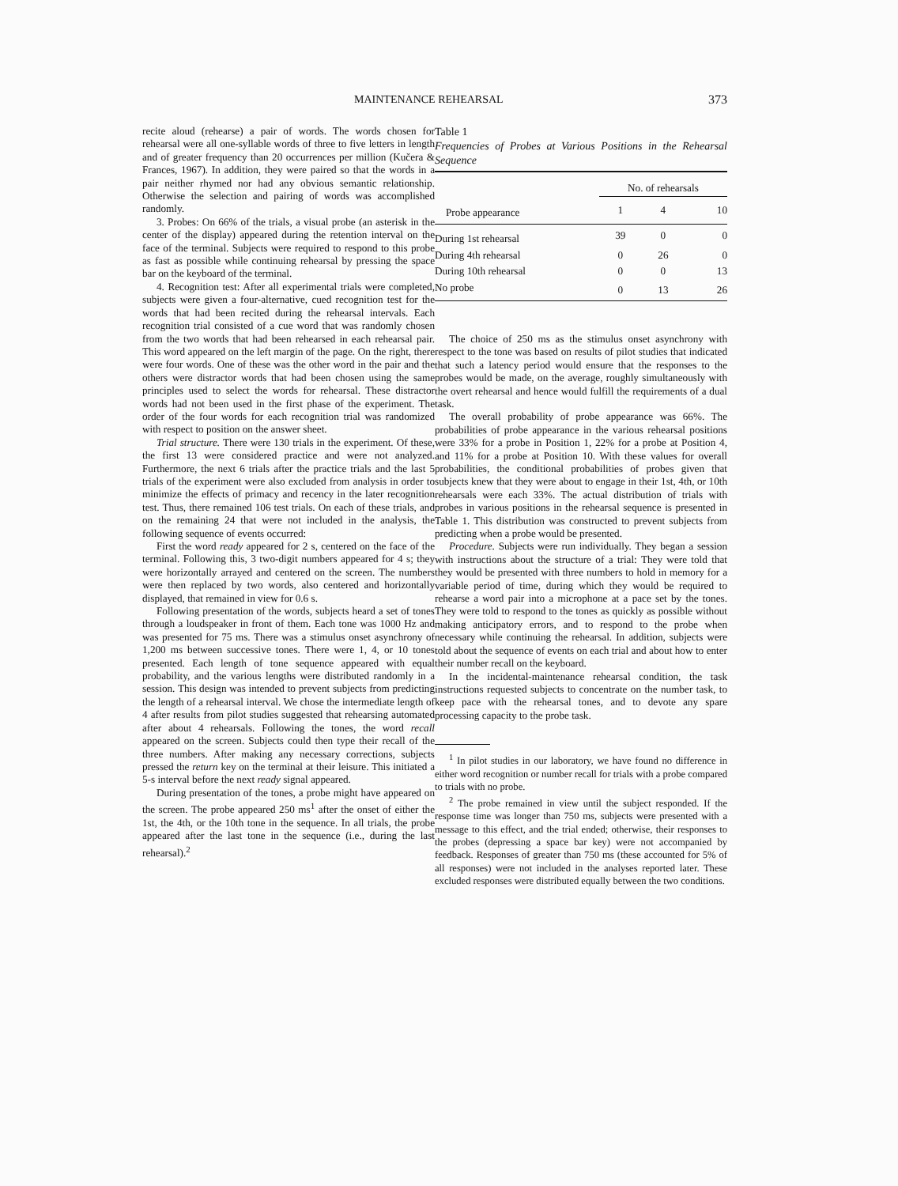MAINTENANCE REHEARSAL 373
recite aloud (rehearse) a pair of words. The words chosen for rehearsal were all one-syllable words of three to five letters in length and of greater frequency than 20 occurrences per million (Kučera & Frances, 1967). In addition, they were paired so that the words in a pair neither rhymed nor had any obvious semantic relationship. Otherwise the selection and pairing of words was accomplished randomly.
3. Probes: On 66% of the trials, a visual probe (an asterisk in the center of the display) appeared during the retention interval on the face of the terminal. Subjects were required to respond to this probe as fast as possible while continuing rehearsal by pressing the space bar on the keyboard of the terminal.
4. Recognition test: After all experimental trials were completed, subjects were given a four-alternative, cued recognition test for the words that had been recited during the rehearsal intervals. Each recognition trial consisted of a cue word that was randomly chosen from the two words that had been rehearsed in each rehearsal pair. This word appeared on the left margin of the page. On the right, there were four words. One of these was the other word in the pair and the others were distractor words that had been chosen using the same principles used to select the words for rehearsal. These distractor words had not been used in the first phase of the experiment. The order of the four words for each recognition trial was randomized with respect to position on the answer sheet.
Trial structure. There were 130 trials in the experiment. Of these, the first 13 were considered practice and were not analyzed. Furthermore, the next 6 trials after the practice trials and the last 5 trials of the experiment were also excluded from analysis in order to minimize the effects of primacy and recency in the later recognition test. Thus, there remained 106 test trials. On each of these trials, and on the remaining 24 that were not included in the analysis, the following sequence of events occurred:
First the word ready appeared for 2 s, centered on the face of the terminal. Following this, 3 two-digit numbers appeared for 4 s; they were horizontally arrayed and centered on the screen. The numbers were then replaced by two words, also centered and horizontally displayed, that remained in view for 0.6 s.
Following presentation of the words, subjects heard a set of tones through a loudspeaker in front of them. Each tone was 1000 Hz and was presented for 75 ms. There was a stimulus onset asynchrony of 1,200 ms between successive tones. There were 1, 4, or 10 tones presented. Each length of tone sequence appeared with equal probability, and the various lengths were distributed randomly in a session. This design was intended to prevent subjects from predicting the length of a rehearsal interval. We chose the intermediate length of 4 after results from pilot studies suggested that rehearsing automated after about 4 rehearsals. Following the tones, the word recall appeared on the screen. Subjects could then type their recall of the three numbers. After making any necessary corrections, subjects pressed the return key on the terminal at their leisure. This initiated a 5-s interval before the next ready signal appeared.
During presentation of the tones, a probe might have appeared on the screen. The probe appeared 250 ms<sup>1</sup> after the onset of either the 1st, the 4th, or the 10th tone in the sequence. In all trials, the probe appeared after the last tone in the sequence (i.e., during the last rehearsal).<sup>2</sup>
Table 1
Frequencies of Probes at Various Positions in the Rehearsal Sequence
| | No. of rehearsals | | |
| --- | --- | --- | --- |
| Probe appearance | 1 | 4 | 10 |
| During 1st rehearsal | 39 | 0 | 0 |
| During 4th rehearsal | 0 | 26 | 0 |
| During 10th rehearsal | 0 | 0 | 13 |
| No probe | 0 | 13 | 26 |
The choice of 250 ms as the stimulus onset asynchrony with respect to the tone was based on results of pilot studies that indicated that such a latency period would ensure that the responses to the probes would be made, on the average, roughly simultaneously with the overt rehearsal and hence would fulfill the requirements of a dual task.
The overall probability of probe appearance was 66%. The probabilities of probe appearance in the various rehearsal positions were 33% for a probe in Position 1, 22% for a probe at Position 4, and 11% for a probe at Position 10. With these values for overall probabilities, the conditional probabilities of probes given that subjects knew that they were about to engage in their 1st, 4th, or 10th rehearsals were each 33%. The actual distribution of trials with probes in various positions in the rehearsal sequence is presented in Table 1. This distribution was constructed to prevent subjects from predicting when a probe would be presented.
Procedure. Subjects were run individually. They began a session with instructions about the structure of a trial: They were told that they would be presented with three numbers to hold in memory for a variable period of time, during which they would be required to rehearse a word pair into a microphone at a pace set by the tones. They were told to respond to the tones as quickly as possible without making anticipatory errors, and to respond to the probe when necessary while continuing the rehearsal. In addition, subjects were told about the sequence of events on each trial and about how to enter their number recall on the keyboard.
In the incidental-maintenance rehearsal condition, the task instructions requested subjects to concentrate on the number task, to keep pace with the rehearsal tones, and to devote any spare processing capacity to the probe task.
<sup>1</sup> In pilot studies in our laboratory, we have found no difference in either word recognition or number recall for trials with a probe compared to trials with no probe.
<sup>2</sup> The probe remained in view until the subject responded. If the response time was longer than 750 ms, subjects were presented with a message to this effect, and the trial ended; otherwise, their responses to the probes (depressing a space bar key) were not accompanied by feedback. Responses of greater than 750 ms (these accounted for 5% of all responses) were not included in the analyses reported later. These excluded responses were distributed equally between the two conditions.